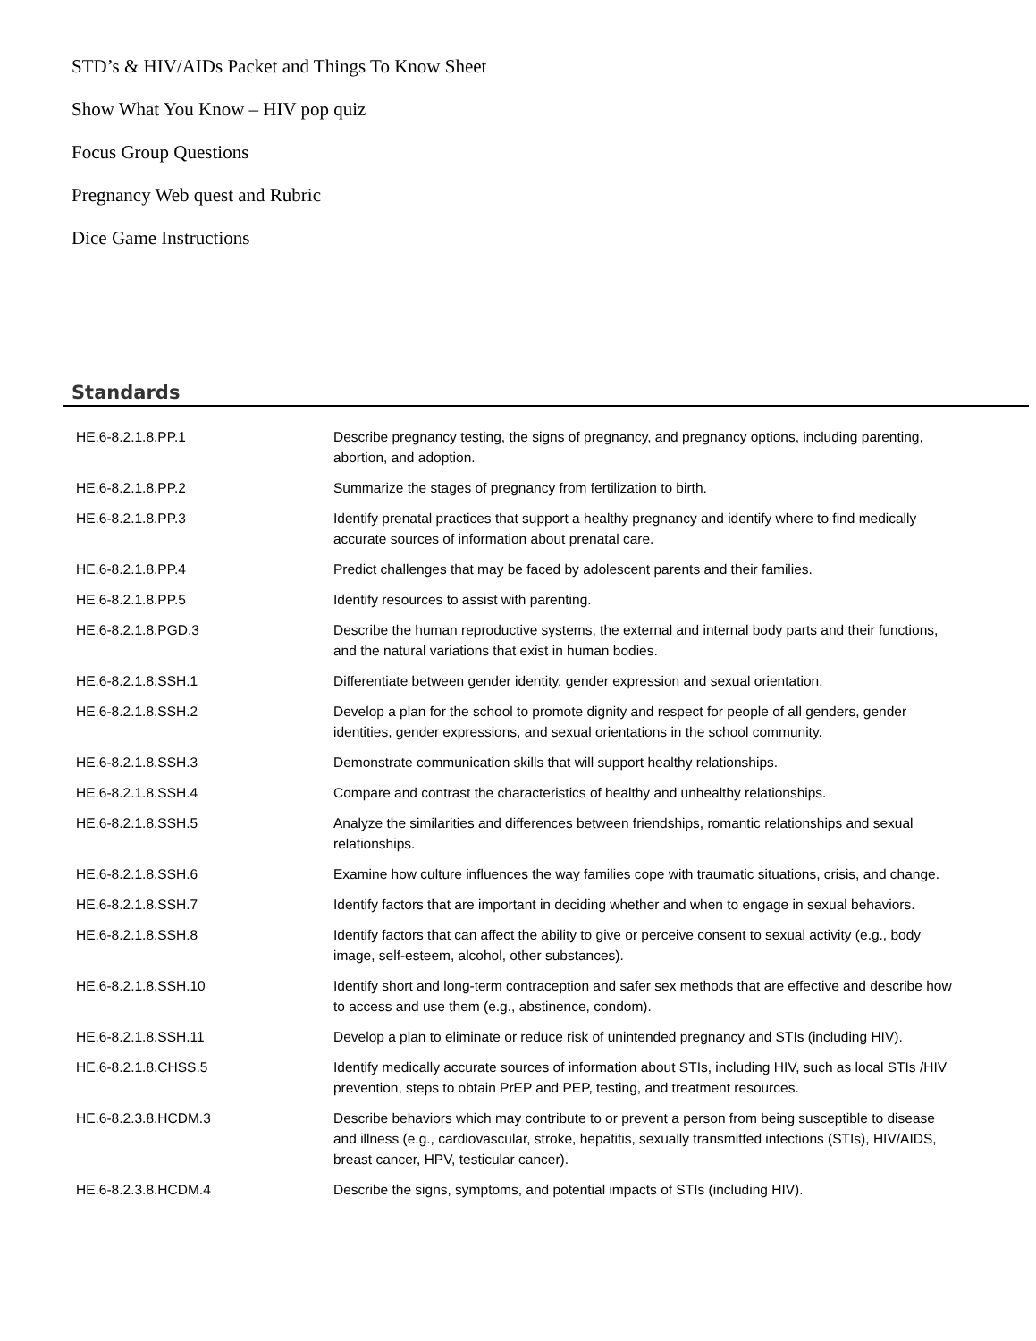STD’s & HIV/AIDs Packet and Things To Know Sheet
Show What You Know – HIV pop quiz
Focus Group Questions
Pregnancy Web quest and Rubric
Dice Game Instructions
Standards
| HE.6-8.2.1.8.PP.1 | Describe pregnancy testing, the signs of pregnancy, and pregnancy options, including parenting, abortion, and adoption. |
| HE.6-8.2.1.8.PP.2 | Summarize the stages of pregnancy from fertilization to birth. |
| HE.6-8.2.1.8.PP.3 | Identify prenatal practices that support a healthy pregnancy and identify where to find medically accurate sources of information about prenatal care. |
| HE.6-8.2.1.8.PP.4 | Predict challenges that may be faced by adolescent parents and their families. |
| HE.6-8.2.1.8.PP.5 | Identify resources to assist with parenting. |
| HE.6-8.2.1.8.PGD.3 | Describe the human reproductive systems, the external and internal body parts and their functions, and the natural variations that exist in human bodies. |
| HE.6-8.2.1.8.SSH.1 | Differentiate between gender identity, gender expression and sexual orientation. |
| HE.6-8.2.1.8.SSH.2 | Develop a plan for the school to promote dignity and respect for people of all genders, gender identities, gender expressions, and sexual orientations in the school community. |
| HE.6-8.2.1.8.SSH.3 | Demonstrate communication skills that will support healthy relationships. |
| HE.6-8.2.1.8.SSH.4 | Compare and contrast the characteristics of healthy and unhealthy relationships. |
| HE.6-8.2.1.8.SSH.5 | Analyze the similarities and differences between friendships, romantic relationships and sexual relationships. |
| HE.6-8.2.1.8.SSH.6 | Examine how culture influences the way families cope with traumatic situations, crisis, and change. |
| HE.6-8.2.1.8.SSH.7 | Identify factors that are important in deciding whether and when to engage in sexual behaviors. |
| HE.6-8.2.1.8.SSH.8 | Identify factors that can affect the ability to give or perceive consent to sexual activity (e.g., body image, self-esteem, alcohol, other substances). |
| HE.6-8.2.1.8.SSH.10 | Identify short and long-term contraception and safer sex methods that are effective and describe how to access and use them (e.g., abstinence, condom). |
| HE.6-8.2.1.8.SSH.11 | Develop a plan to eliminate or reduce risk of unintended pregnancy and STIs (including HIV). |
| HE.6-8.2.1.8.CHSS.5 | Identify medically accurate sources of information about STIs, including HIV, such as local STIs /HIV prevention, steps to obtain PrEP and PEP, testing, and treatment resources. |
| HE.6-8.2.3.8.HCDM.3 | Describe behaviors which may contribute to or prevent a person from being susceptible to disease and illness (e.g., cardiovascular, stroke, hepatitis, sexually transmitted infections (STIs), HIV/AIDS, breast cancer, HPV, testicular cancer). |
| HE.6-8.2.3.8.HCDM.4 | Describe the signs, symptoms, and potential impacts of STIs (including HIV). |